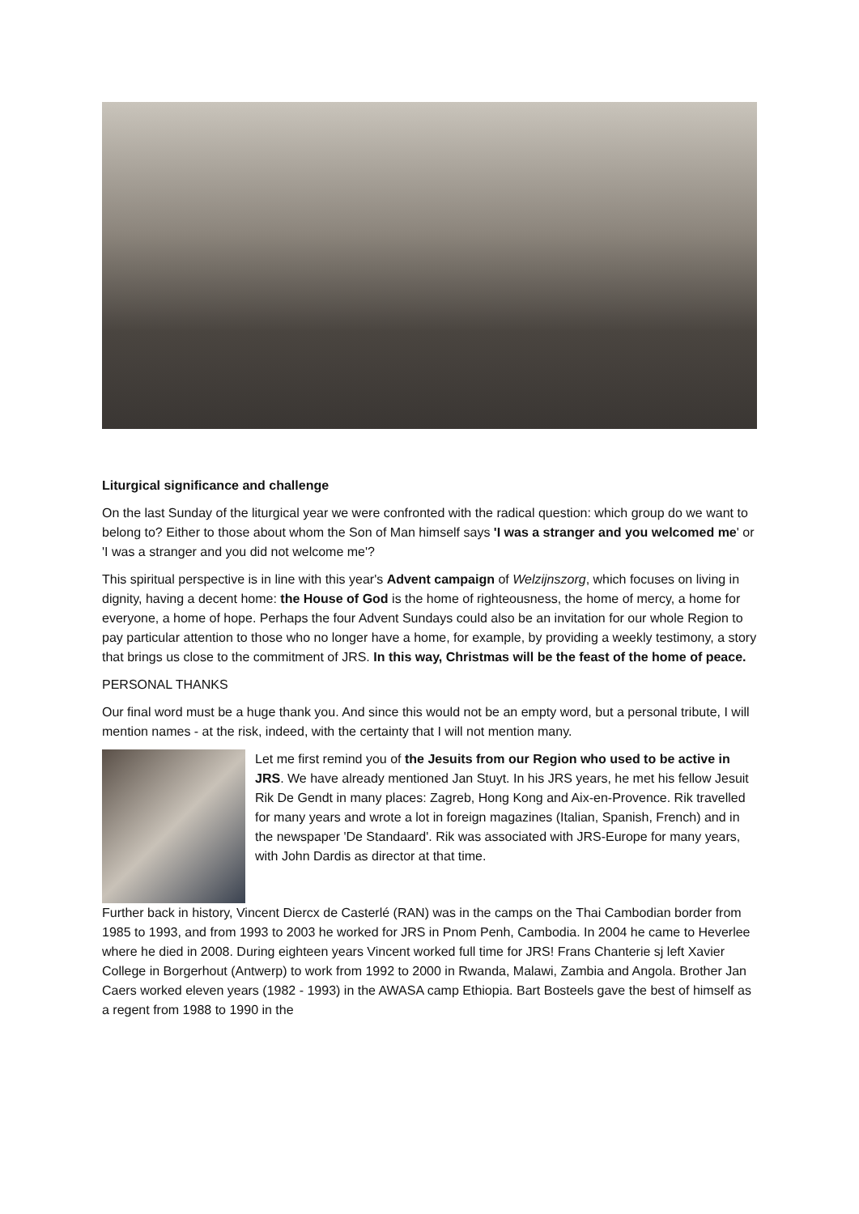Liturgical significance and challenge
On the last Sunday of the liturgical year we were confronted with the radical question: which group do we want to belong to? Either to those about whom the Son of Man himself says 'I was a stranger and you welcomed me' or 'I was a stranger and you did not welcome me'?
This spiritual perspective is in line with this year's Advent campaign of Welzijnszorg, which focuses on living in dignity, having a decent home: the House of God is the home of righteousness, the home of mercy, a home for everyone, a home of hope. Perhaps the four Advent Sundays could also be an invitation for our whole Region to pay particular attention to those who no longer have a home, for example, by providing a weekly testimony, a story that brings us close to the commitment of JRS. In this way, Christmas will be the feast of the home of peace.
PERSONAL THANKS
Our final word must be a huge thank you. And since this would not be an empty word, but a personal tribute, I will mention names - at the risk, indeed, with the certainty that I will not mention many.
Let me first remind you of the Jesuits from our Region who used to be active in JRS. We have already mentioned Jan Stuyt. In his JRS years, he met his fellow Jesuit Rik De Gendt in many places: Zagreb, Hong Kong and Aix-en-Provence. Rik travelled for many years and wrote a lot in foreign magazines (Italian, Spanish, French) and in the newspaper 'De Standaard'. Rik was associated with JRS-Europe for many years, with John Dardis as director at that time.
Further back in history, Vincent Diercx de Casterlé (RAN) was in the camps on the Thai Cambodian border from 1985 to 1993, and from 1993 to 2003 he worked for JRS in Pnom Penh, Cambodia. In 2004 he came to Heverlee where he died in 2008. During eighteen years Vincent worked full time for JRS! Frans Chanterie sj left Xavier College in Borgerhout (Antwerp) to work from 1992 to 2000 in Rwanda, Malawi, Zambia and Angola. Brother Jan Caers worked eleven years (1982 - 1993) in the AWASA camp Ethiopia. Bart Bosteels gave the best of himself as a regent from 1988 to 1990 in the